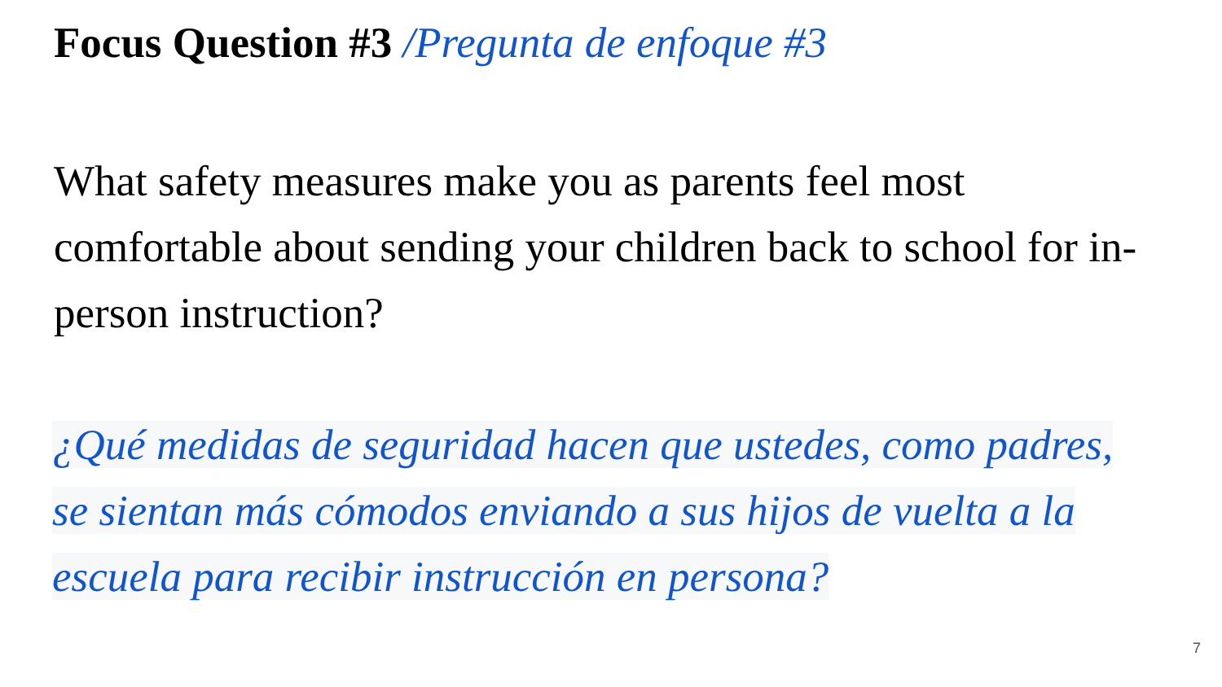Focus Question #3 /Pregunta de enfoque #3
What safety measures make you as parents feel most comfortable about sending your children back to school for in-person instruction?
¿Qué medidas de seguridad hacen que ustedes, como padres, se sientan más cómodos enviando a sus hijos de vuelta a la escuela para recibir instrucción en persona?
7